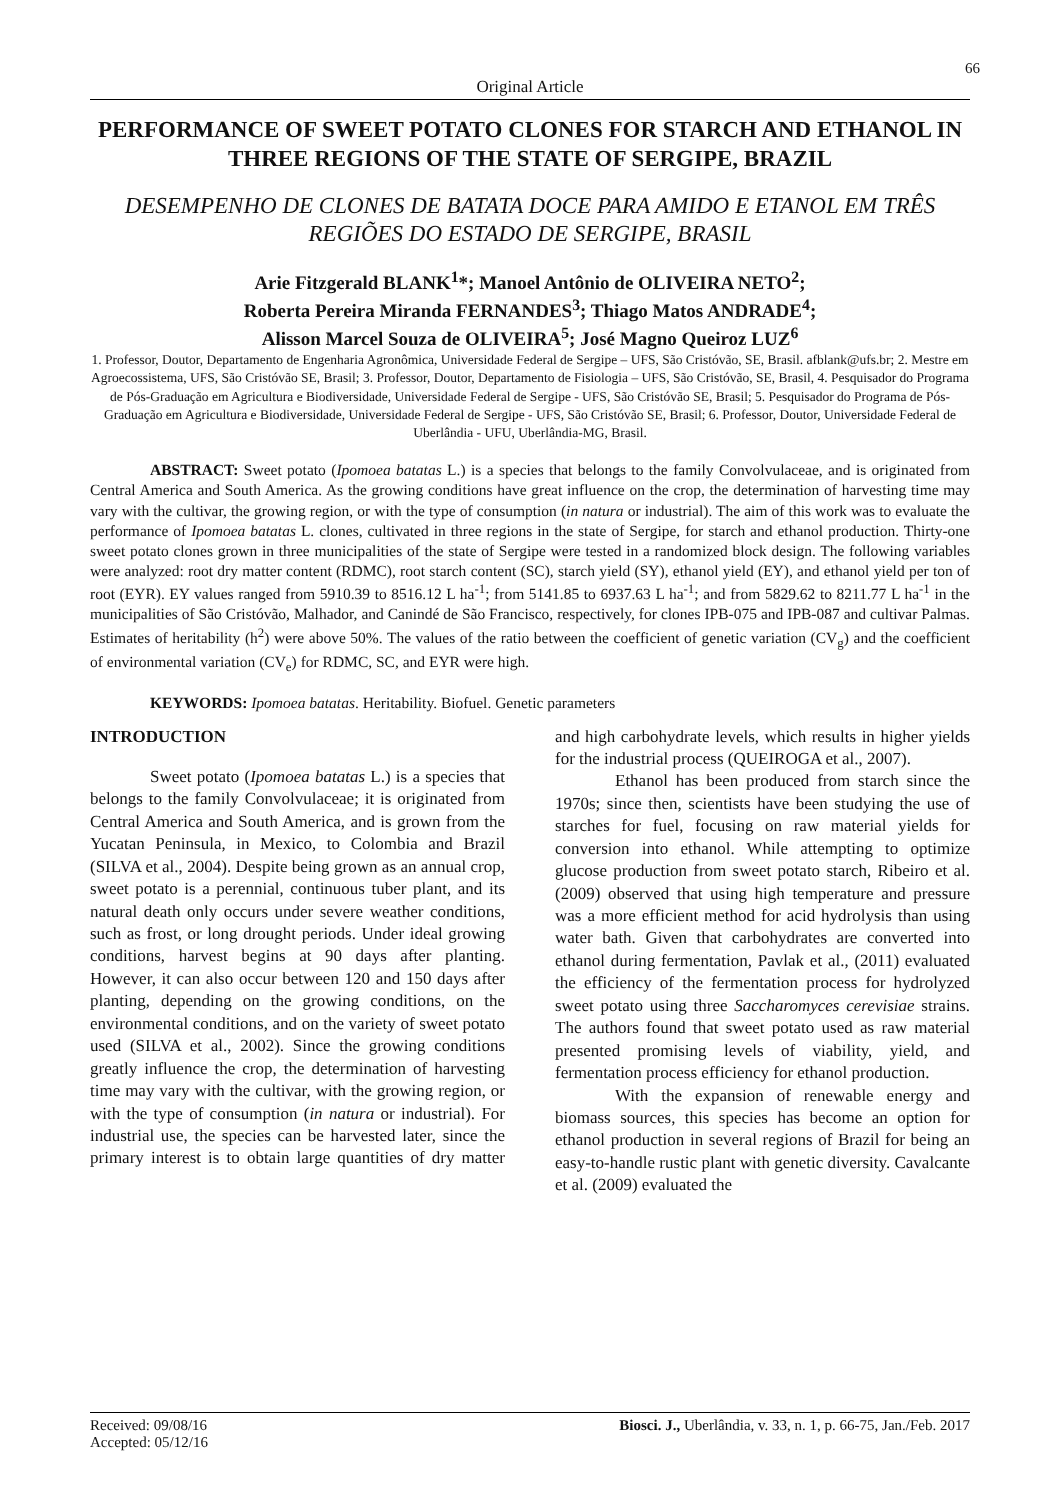66
Original Article
PERFORMANCE OF SWEET POTATO CLONES FOR STARCH AND ETHANOL IN THREE REGIONS OF THE STATE OF SERGIPE, BRAZIL
DESEMPENHO DE CLONES DE BATATA DOCE PARA AMIDO E ETANOL EM TRÊS REGIÕES DO ESTADO DE SERGIPE, BRASIL
Arie Fitzgerald BLANK<sup>1</sup>*; Manoel Antônio de OLIVEIRA NETO<sup>2</sup>;
Roberta Pereira Miranda FERNANDES<sup>3</sup>; Thiago Matos ANDRADE<sup>4</sup>;
Alisson Marcel Souza de OLIVEIRA<sup>5</sup>; José Magno Queiroz LUZ<sup>6</sup>
1. Professor, Doutor, Departamento de Engenharia Agronômica, Universidade Federal de Sergipe – UFS, São Cristóvão, SE, Brasil. afblank@ufs.br; 2. Mestre em Agroecossistema, UFS, São Cristóvão SE, Brasil; 3. Professor, Doutor, Departamento de Fisiologia – UFS, São Cristóvão, SE, Brasil, 4. Pesquisador do Programa de Pós-Graduação em Agricultura e Biodiversidade, Universidade Federal de Sergipe - UFS, São Cristóvão SE, Brasil; 5. Pesquisador do Programa de Pós-Graduação em Agricultura e Biodiversidade, Universidade Federal de Sergipe - UFS, São Cristóvão SE, Brasil; 6. Professor, Doutor, Universidade Federal de Uberlândia - UFU, Uberlândia-MG, Brasil.
ABSTRACT: Sweet potato (Ipomoea batatas L.) is a species that belongs to the family Convolvulaceae, and is originated from Central America and South America. As the growing conditions have great influence on the crop, the determination of harvesting time may vary with the cultivar, the growing region, or with the type of consumption (in natura or industrial). The aim of this work was to evaluate the performance of Ipomoea batatas L. clones, cultivated in three regions in the state of Sergipe, for starch and ethanol production. Thirty-one sweet potato clones grown in three municipalities of the state of Sergipe were tested in a randomized block design. The following variables were analyzed: root dry matter content (RDMC), root starch content (SC), starch yield (SY), ethanol yield (EY), and ethanol yield per ton of root (EYR). EY values ranged from 5910.39 to 8516.12 L ha<sup>-1</sup>; from 5141.85 to 6937.63 L ha<sup>-1</sup>; and from 5829.62 to 8211.77 L ha<sup>-1</sup> in the municipalities of São Cristóvão, Malhador, and Canindé de São Francisco, respectively, for clones IPB-075 and IPB-087 and cultivar Palmas. Estimates of heritability (h<sup>2</sup>) were above 50%. The values of the ratio between the coefficient of genetic variation (CV<sub>g</sub>) and the coefficient of environmental variation (CV<sub>e</sub>) for RDMC, SC, and EYR were high.
KEYWORDS: Ipomoea batatas. Heritability. Biofuel. Genetic parameters
INTRODUCTION
Sweet potato (Ipomoea batatas L.) is a species that belongs to the family Convolvulaceae; it is originated from Central America and South America, and is grown from the Yucatan Peninsula, in Mexico, to Colombia and Brazil (SILVA et al., 2004). Despite being grown as an annual crop, sweet potato is a perennial, continuous tuber plant, and its natural death only occurs under severe weather conditions, such as frost, or long drought periods. Under ideal growing conditions, harvest begins at 90 days after planting. However, it can also occur between 120 and 150 days after planting, depending on the growing conditions, on the environmental conditions, and on the variety of sweet potato used (SILVA et al., 2002). Since the growing conditions greatly influence the crop, the determination of harvesting time may vary with the cultivar, with the growing region, or with the type of consumption (in natura or industrial). For industrial use, the species can be harvested later, since the primary interest is to obtain large quantities of dry matter and high carbohydrate levels, which results in higher yields for the industrial process (QUEIROGA et al., 2007).
Ethanol has been produced from starch since the 1970s; since then, scientists have been studying the use of starches for fuel, focusing on raw material yields for conversion into ethanol. While attempting to optimize glucose production from sweet potato starch, Ribeiro et al. (2009) observed that using high temperature and pressure was a more efficient method for acid hydrolysis than using water bath. Given that carbohydrates are converted into ethanol during fermentation, Pavlak et al., (2011) evaluated the efficiency of the fermentation process for hydrolyzed sweet potato using three Saccharomyces cerevisiae strains. The authors found that sweet potato used as raw material presented promising levels of viability, yield, and fermentation process efficiency for ethanol production.
With the expansion of renewable energy and biomass sources, this species has become an option for ethanol production in several regions of Brazil for being an easy-to-handle rustic plant with genetic diversity. Cavalcante et al. (2009) evaluated the
Received: 09/08/16
Accepted: 05/12/16
Biosci. J., Uberlândia, v. 33, n. 1, p. 66-75, Jan./Feb. 2017